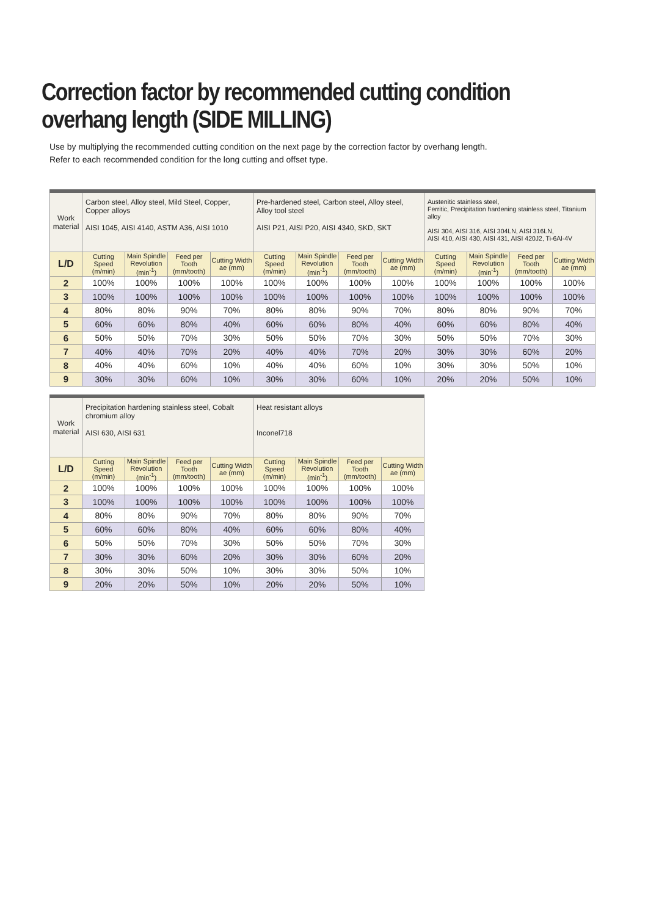Correction factor by recommended cutting condition overhang length (SIDE MILLING)
Use by multiplying the recommended cutting condition on the next page by the correction factor by overhang length.
Refer to each recommended condition for the long cutting and offset type.
| Work material | Carbon steel, Alloy steel, Mild Steel, Copper, Copper alloys AISI 1045, AISI 4140, ASTM A36, AISI 1010 | | | | Pre-hardened steel, Carbon steel, Alloy steel, Alloy tool steel AISI P21, AISI P20, AISI 4340, SKD, SKT | | | | Austenitic stainless steel, Ferritic, Precipitation hardening stainless steel, Titanium alloy AISI 304, AISI 316, AISI 304LN, AISI 316LN, AISI 410, AISI 430, AISI 431, AISI 420J2, Ti-6Al-4V | | | |
| --- | --- | --- | --- | --- | --- | --- | --- | --- | --- | --- | --- | --- |
| L/D | Cutting Speed (m/min) | Main Spindle Revolution (min<sup>-1</sup>) | Feed per Tooth (mm/tooth) | Cutting Width ae (mm) | Cutting Speed (m/min) | Main Spindle Revolution (min<sup>-1</sup>) | Feed per Tooth (mm/tooth) | Cutting Width ae (mm) | Cutting Speed (m/min) | Main Spindle Revolution (min<sup>-1</sup>) | Feed per Tooth (mm/tooth) | Cutting Width ae (mm) |
| 2 | 100% | 100% | 100% | 100% | 100% | 100% | 100% | 100% | 100% | 100% | 100% | 100% |
| 3 | 100% | 100% | 100% | 100% | 100% | 100% | 100% | 100% | 100% | 100% | 100% | 100% |
| 4 | 80% | 80% | 90% | 70% | 80% | 80% | 90% | 70% | 80% | 80% | 90% | 70% |
| 5 | 60% | 60% | 80% | 40% | 60% | 60% | 80% | 40% | 60% | 60% | 80% | 40% |
| 6 | 50% | 50% | 70% | 30% | 50% | 50% | 70% | 30% | 50% | 50% | 70% | 30% |
| 7 | 40% | 40% | 70% | 20% | 40% | 40% | 70% | 20% | 30% | 30% | 60% | 20% |
| 8 | 40% | 40% | 60% | 10% | 40% | 40% | 60% | 10% | 30% | 30% | 50% | 10% |
| 9 | 30% | 30% | 60% | 10% | 30% | 30% | 60% | 10% | 20% | 20% | 50% | 10% |
| Work material | Precipitation hardening stainless steel, Cobalt chromium alloy AISI 630, AISI 631 | | | | Heat resistant alloys Inconel718 | | | |
| --- | --- | --- | --- | --- | --- | --- | --- | --- |
| L/D | Cutting Speed (m/min) | Main Spindle Revolution (min<sup>-1</sup>) | Feed per Tooth (mm/tooth) | Cutting Width ae (mm) | Cutting Speed (m/min) | Main Spindle Revolution (min<sup>-1</sup>) | Feed per Tooth (mm/tooth) | Cutting Width ae (mm) |
| 2 | 100% | 100% | 100% | 100% | 100% | 100% | 100% | 100% |
| 3 | 100% | 100% | 100% | 100% | 100% | 100% | 100% | 100% |
| 4 | 80% | 80% | 90% | 70% | 80% | 80% | 90% | 70% |
| 5 | 60% | 60% | 80% | 40% | 60% | 60% | 80% | 40% |
| 6 | 50% | 50% | 70% | 30% | 50% | 50% | 70% | 30% |
| 7 | 30% | 30% | 60% | 20% | 30% | 30% | 60% | 20% |
| 8 | 30% | 30% | 50% | 10% | 30% | 30% | 50% | 10% |
| 9 | 20% | 20% | 50% | 10% | 20% | 20% | 50% | 10% |